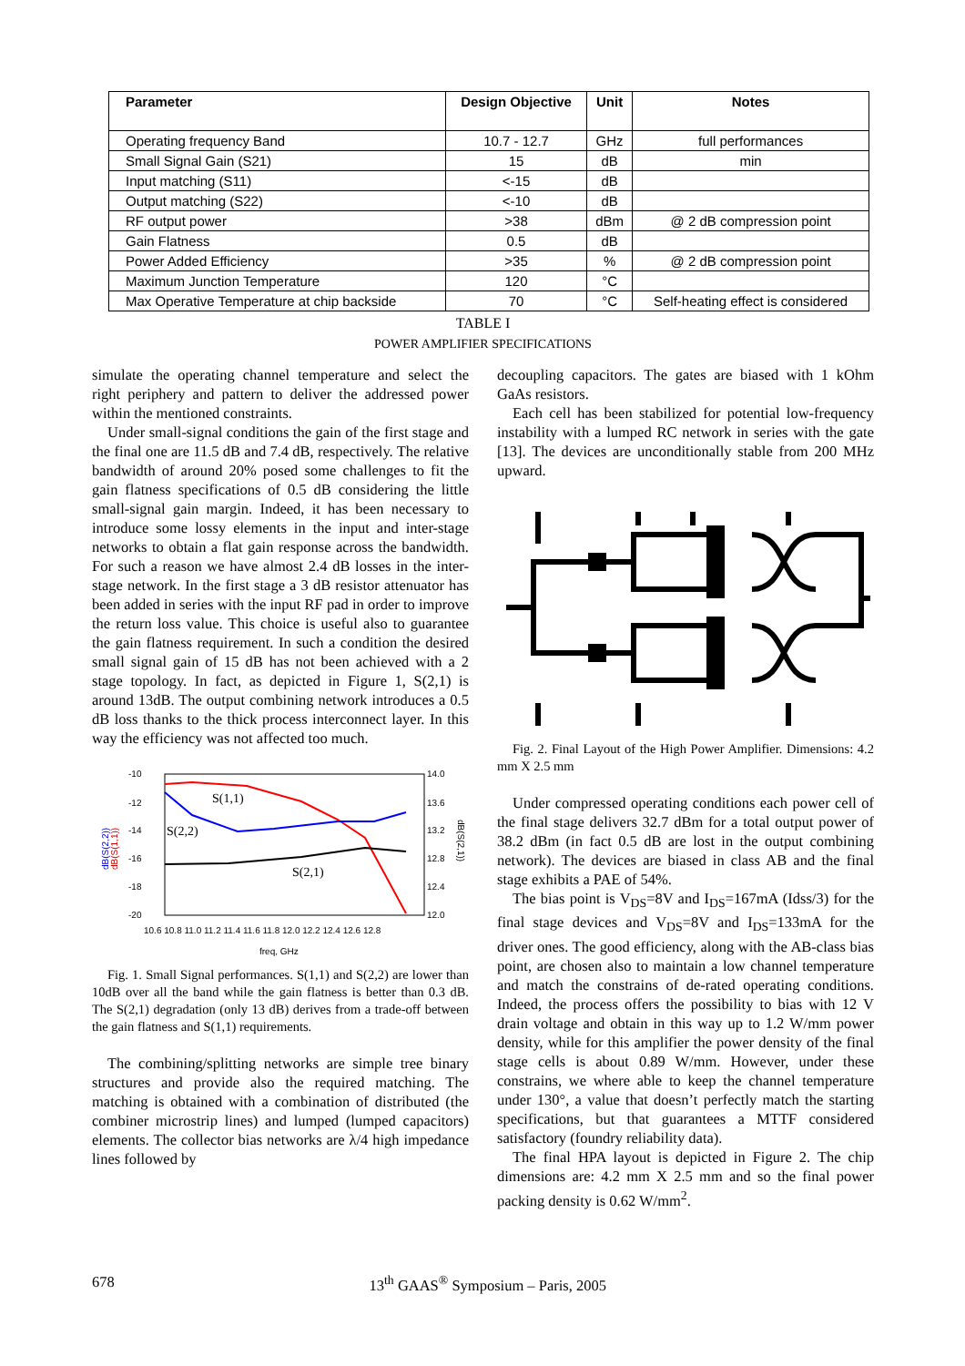| Parameter | Design Objective | Unit | Notes |
| --- | --- | --- | --- |
| Operating frequency Band | 10.7 - 12.7 | GHz | full performances |
| Small Signal Gain (S21) | 15 | dB | min |
| Input matching (S11) | <-15 | dB | |
| Output matching (S22) | <-10 | dB | |
| RF output power | >38 | dBm | @ 2 dB compression point |
| Gain Flatness | 0.5 | dB | |
| Power Added Efficiency | >35 | % | @ 2 dB compression point |
| Maximum Junction Temperature | 120 | °C | |
| Max Operative Temperature at chip backside | 70 | °C | Self-heating effect is considered |
TABLE I
POWER AMPLIFIER SPECIFICATIONS
simulate the operating channel temperature and select the right periphery and pattern to deliver the addressed power within the mentioned constraints.
Under small-signal conditions the gain of the first stage and the final one are 11.5 dB and 7.4 dB, respectively. The relative bandwidth of around 20% posed some challenges to fit the gain flatness specifications of 0.5 dB considering the little small-signal gain margin. Indeed, it has been necessary to introduce some lossy elements in the input and inter-stage networks to obtain a flat gain response across the bandwidth. For such a reason we have almost 2.4 dB losses in the inter-stage network. In the first stage a 3 dB resistor attenuator has been added in series with the input RF pad in order to improve the return loss value. This choice is useful also to guarantee the gain flatness requirement. In such a condition the desired small signal gain of 15 dB has not been achieved with a 2 stage topology. In fact, as depicted in Figure 1, S(2,1) is around 13dB. The output combining network introduces a 0.5 dB loss thanks to the thick process interconnect layer. In this way the efficiency was not affected too much.
-10
-12
-14
-16
-18
-20
14.0
13.6
13.2
12.8
12.4
12.0
10.6 10.8 11.0 11.2 11.4 11.6 11.8 12.0 12.2 12.4 12.6 12.8
freq, GHz
dB(S(2,2))
dB(S(1,1))
dB(S(2,1))
S(1,1)
S(2,2)
S(2,1)
Fig. 1. Small Signal performances. S(1,1) and S(2,2) are lower than 10dB over all the band while the gain flatness is better than 0.3 dB. The S(2,1) degradation (only 13 dB) derives from a trade-off between the gain flatness and S(1,1) requirements.
The combining/splitting networks are simple tree binary structures and provide also the required matching. The matching is obtained with a combination of distributed (the combiner microstrip lines) and lumped (lumped capacitors) elements. The collector bias networks are λ/4 high impedance lines followed by
decoupling capacitors. The gates are biased with 1 kOhm GaAs resistors.
Each cell has been stabilized for potential low-frequency instability with a lumped RC network in series with the gate [13]. The devices are unconditionally stable from 200 MHz upward.
Fig. 2. Final Layout of the High Power Amplifier. Dimensions: 4.2 mm X 2.5 mm
Under compressed operating conditions each power cell of the final stage delivers 32.7 dBm for a total output power of 38.2 dBm (in fact 0.5 dB are lost in the output combining network). The devices are biased in class AB and the final stage exhibits a PAE of 54%.
The bias point is V<sub>DS</sub>=8V and I<sub>DS</sub>=167mA (Idss/3) for the final stage devices and V<sub>DS</sub>=8V and I<sub>DS</sub>=133mA for the driver ones. The good efficiency, along with the AB-class bias point, are chosen also to maintain a low channel temperature and match the constrains of de-rated operating conditions. Indeed, the process offers the possibility to bias with 12 V drain voltage and obtain in this way up to 1.2 W/mm power density, while for this amplifier the power density of the final stage cells is about 0.89 W/mm. However, under these constrains, we where able to keep the channel temperature under 130°, a value that doesn’t perfectly match the starting specifications, but that guarantees a MTTF considered satisfactory (foundry reliability data).
The final HPA layout is depicted in Figure 2. The chip dimensions are: 4.2 mm X 2.5 mm and so the final power packing density is 0.62 W/mm<sup>2</sup>.
678 13<sup>th</sup> GAAS<sup>®</sup> Symposium – Paris, 2005